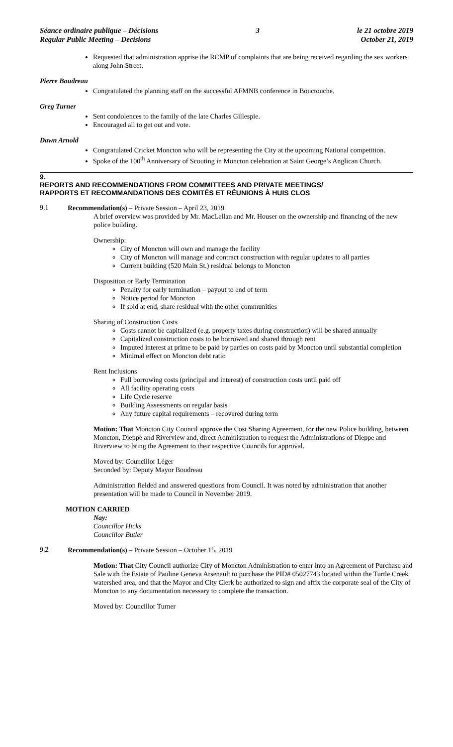Séance ordinaire publique – Décisions
Regular Public Meeting – Decisions
3 le 21 octobre 2019
October 21, 2019
Requested that administration apprise the RCMP of complaints that are being received regarding the sex workers along John Street.
Pierre Boudreau
Congratulated the planning staff on the successful AFMNB conference in Bouctouche.
Greg Turner
Sent condolences to the family of the late Charles Gillespie.
Encouraged all to get out and vote.
Dawn Arnold
Congratulated Cricket Moncton who will be representing the City at the upcoming National competition.
Spoke of the 100<sup>th</sup> Anniversary of Scouting in Moncton celebration at Saint George’s Anglican Church.
9.
REPORTS AND RECOMMENDATIONS FROM COMMITTEES AND PRIVATE MEETINGS/
RAPPORTS ET RECOMMANDATIONS DES COMITÉS ET RÉUNIONS À HUIS CLOS
9.1
Recommendation(s) – Private Session – April 23, 2019
A brief overview was provided by Mr. MacLellan and Mr. Houser on the ownership and financing of the new police building.
Ownership:
City of Moncton will own and manage the facility
City of Moncton will manage and contract construction with regular updates to all parties
Current building (520 Main St.) residual belongs to Moncton
Disposition or Early Termination
Penalty for early termination – payout to end of term
Notice period for Moncton
If sold at end, share residual with the other communities
Sharing of Construction Costs
Costs cannot be capitalized (e.g. property taxes during construction) will be shared annually
Capitalized construction costs to be borrowed and shared through rent
Imputed interest at prime to be paid by parties on costs paid by Moncton until substantial completion
Minimal effect on Moncton debt ratio
Rent Inclusions
Full borrowing costs (principal and interest) of construction costs until paid off
All facility operating costs
Life Cycle reserve
Building Assessments on regular basis
Any future capital requirements – recovered during term
Motion: That Moncton City Council approve the Cost Sharing Agreement, for the new Police building, between Moncton, Dieppe and Riverview and, direct Administration to request the Administrations of Dieppe and Riverview to bring the Agreement to their respective Councils for approval.
Moved by: Councillor Léger
Seconded by: Deputy Mayor Boudreau
Administration fielded and answered questions from Council. It was noted by administration that another presentation will be made to Council in November 2019.
MOTION CARRIED
Nay:
Councillor Hicks
Councillor Butler
9.2
Recommendation(s) – Private Session – October 15, 2019
Motion: That City Council authorize City of Moncton Administration to enter into an Agreement of Purchase and Sale with the Estate of Pauline Geneva Arsenault to purchase the PID# 05027743 located within the Turtle Creek watershed area, and that the Mayor and City Clerk be authorized to sign and affix the corporate seal of the City of Moncton to any documentation necessary to complete the transaction.
Moved by: Councillor Turner